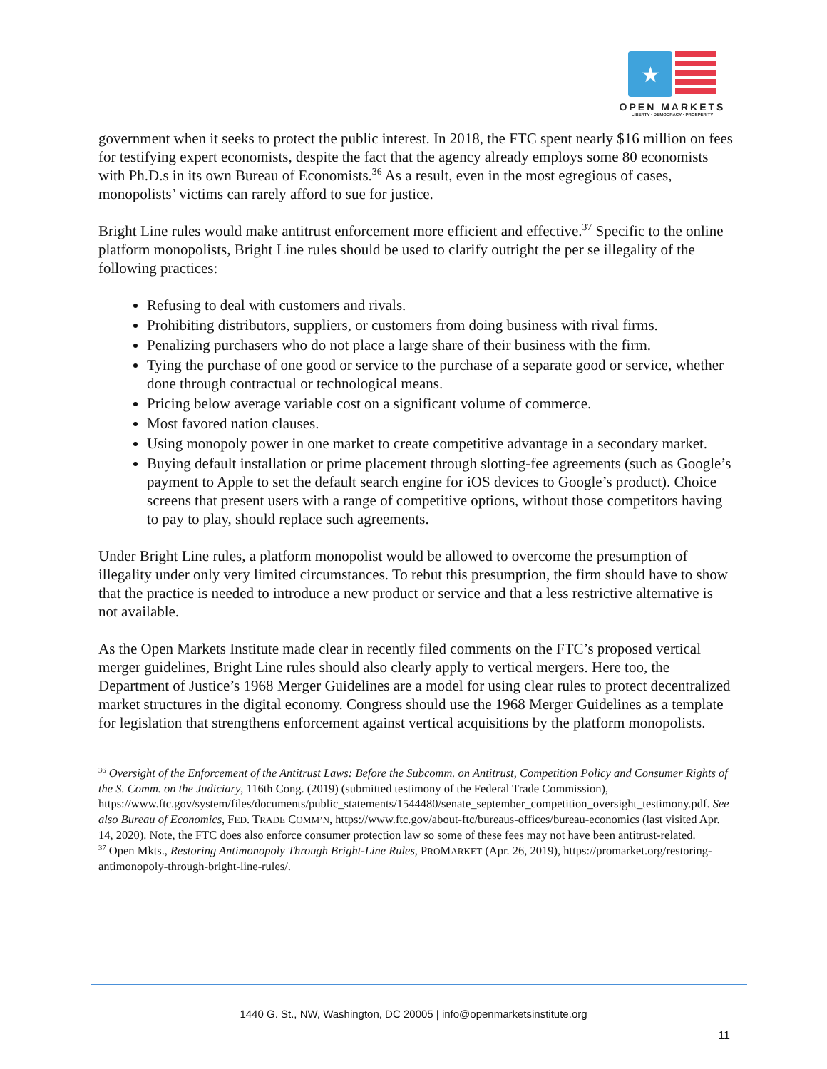★
OPEN MARKETS
LIBERTY • DEMOCRACY • PROSPERITY
government when it seeks to protect the public interest. In 2018, the FTC spent nearly $16 million on fees for testifying expert economists, despite the fact that the agency already employs some 80 economists with Ph.D.s in its own Bureau of Economists.<sup>36</sup> As a result, even in the most egregious of cases, monopolists’ victims can rarely afford to sue for justice.
Bright Line rules would make antitrust enforcement more efficient and effective.<sup>37</sup> Specific to the online platform monopolists, Bright Line rules should be used to clarify outright the per se illegality of the following practices:
Refusing to deal with customers and rivals.
Prohibiting distributors, suppliers, or customers from doing business with rival firms.
Penalizing purchasers who do not place a large share of their business with the firm.
Tying the purchase of one good or service to the purchase of a separate good or service, whether done through contractual or technological means.
Pricing below average variable cost on a significant volume of commerce.
Most favored nation clauses.
Using monopoly power in one market to create competitive advantage in a secondary market.
Buying default installation or prime placement through slotting-fee agreements (such as Google’s payment to Apple to set the default search engine for iOS devices to Google’s product). Choice screens that present users with a range of competitive options, without those competitors having to pay to play, should replace such agreements.
Under Bright Line rules, a platform monopolist would be allowed to overcome the presumption of illegality under only very limited circumstances. To rebut this presumption, the firm should have to show that the practice is needed to introduce a new product or service and that a less restrictive alternative is not available.
As the Open Markets Institute made clear in recently filed comments on the FTC’s proposed vertical merger guidelines, Bright Line rules should also clearly apply to vertical mergers. Here too, the Department of Justice’s 1968 Merger Guidelines are a model for using clear rules to protect decentralized market structures in the digital economy. Congress should use the 1968 Merger Guidelines as a template for legislation that strengthens enforcement against vertical acquisitions by the platform monopolists.
<sup>36</sup> Oversight of the Enforcement of the Antitrust Laws: Before the Subcomm. on Antitrust, Competition Policy and Consumer Rights of the S. Comm. on the Judiciary, 116th Cong. (2019) (submitted testimony of the Federal Trade Commission), https://www.ftc.gov/system/files/documents/public_statements/1544480/senate_september_competition_oversight_testimony.pdf. See also Bureau of Economics, FED. TRADE COMM’N, https://www.ftc.gov/about-ftc/bureaus-offices/bureau-economics (last visited Apr. 14, 2020). Note, the FTC does also enforce consumer protection law so some of these fees may not have been antitrust-related.
<sup>37</sup> Open Mkts., Restoring Antimonopoly Through Bright-Line Rules, PROMARKET (Apr. 26, 2019), https://promarket.org/restoring-antimonopoly-through-bright-line-rules/.
1440 G. St., NW, Washington, DC 20005 | info@openmarketsinstitute.org
11